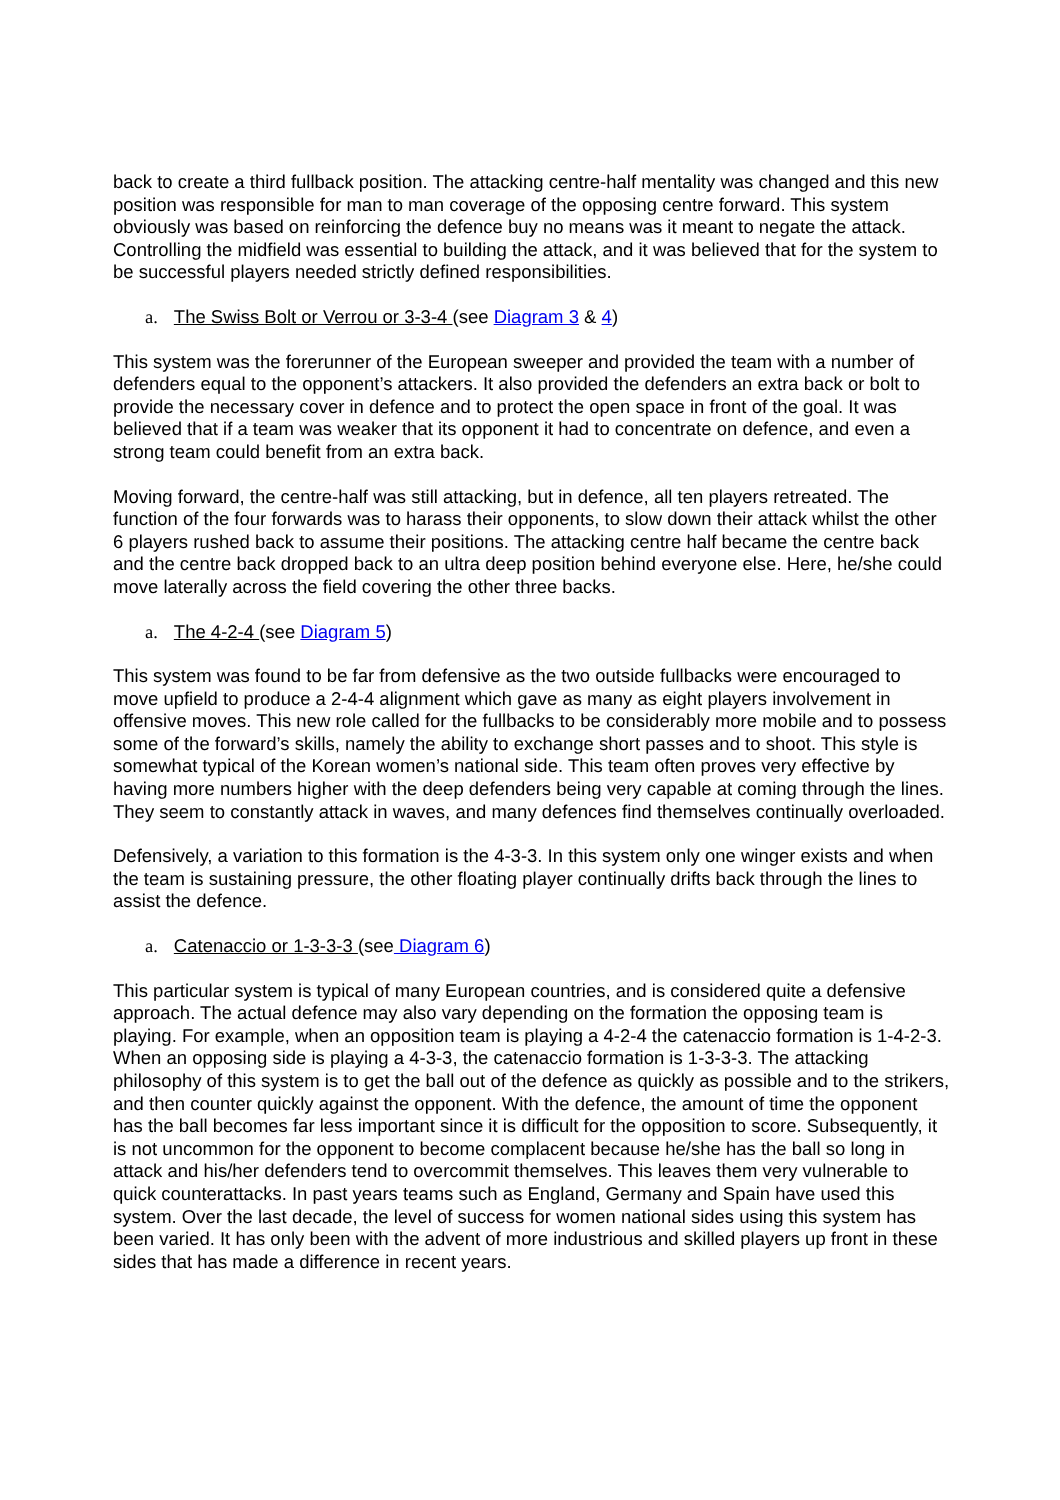back to create a third fullback position. The attacking centre-half mentality was changed and this new position was responsible for man to man coverage of the opposing centre forward. This system obviously was based on reinforcing the defence buy no means was it meant to negate the attack. Controlling the midfield was essential to building the attack, and it was believed that for the system to be successful players needed strictly defined responsibilities.
a. The Swiss Bolt or Verrou or 3-3-4 (see Diagram 3 & 4)
This system was the forerunner of the European sweeper and provided the team with a number of defenders equal to the opponent’s attackers. It also provided the defenders an extra back or bolt to provide the necessary cover in defence and to protect the open space in front of the goal. It was believed that if a team was weaker that its opponent it had to concentrate on defence, and even a strong team could benefit from an extra back.
Moving forward, the centre-half was still attacking, but in defence, all ten players retreated. The function of the four forwards was to harass their opponents, to slow down their attack whilst the other 6 players rushed back to assume their positions. The attacking centre half became the centre back and the centre back dropped back to an ultra deep position behind everyone else. Here, he/she could move laterally across the field covering the other three backs.
a. The 4-2-4 (see Diagram 5)
This system was found to be far from defensive as the two outside fullbacks were encouraged to move upfield to produce a 2-4-4 alignment which gave as many as eight players involvement in offensive moves. This new role called for the fullbacks to be considerably more mobile and to possess some of the forward’s skills, namely the ability to exchange short passes and to shoot. This style is somewhat typical of the Korean women’s national side. This team often proves very effective by having more numbers higher with the deep defenders being very capable at coming through the lines. They seem to constantly attack in waves, and many defences find themselves continually overloaded.
Defensively, a variation to this formation is the 4-3-3. In this system only one winger exists and when the team is sustaining pressure, the other floating player continually drifts back through the lines to assist the defence.
a. Catenaccio or 1-3-3-3 (see Diagram 6)
This particular system is typical of many European countries, and is considered quite a defensive approach. The actual defence may also vary depending on the formation the opposing team is playing. For example, when an opposition team is playing a 4-2-4 the catenaccio formation is 1-4-2-3. When an opposing side is playing a 4-3-3, the catenaccio formation is 1-3-3-3. The attacking philosophy of this system is to get the ball out of the defence as quickly as possible and to the strikers, and then counter quickly against the opponent. With the defence, the amount of time the opponent has the ball becomes far less important since it is difficult for the opposition to score. Subsequently, it is not uncommon for the opponent to become complacent because he/she has the ball so long in attack and his/her defenders tend to overcommit themselves. This leaves them very vulnerable to quick counterattacks. In past years teams such as England, Germany and Spain have used this system. Over the last decade, the level of success for women national sides using this system has been varied. It has only been with the advent of more industrious and skilled players up front in these sides that has made a difference in recent years.